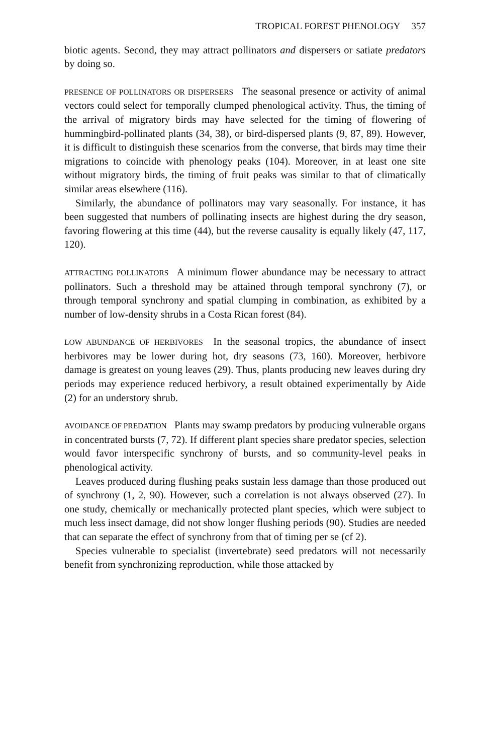TROPICAL FOREST PHENOLOGY 357
biotic agents. Second, they may attract pollinators and dispersers or satiate predators by doing so.
PRESENCE OF POLLINATORS OR DISPERSERS The seasonal presence or activity of animal vectors could select for temporally clumped phenological activity. Thus, the timing of the arrival of migratory birds may have selected for the timing of flowering of hummingbird-pollinated plants (34, 38), or bird-dispersed plants (9, 87, 89). However, it is difficult to distinguish these scenarios from the converse, that birds may time their migrations to coincide with phenology peaks (104). Moreover, in at least one site without migratory birds, the timing of fruit peaks was similar to that of climatically similar areas elsewhere (116).
Similarly, the abundance of pollinators may vary seasonally. For instance, it has been suggested that numbers of pollinating insects are highest during the dry season, favoring flowering at this time (44), but the reverse causality is equally likely (47, 117, 120).
ATTRACTING POLLINATORS A minimum flower abundance may be necessary to attract pollinators. Such a threshold may be attained through temporal synchrony (7), or through temporal synchrony and spatial clumping in combination, as exhibited by a number of low-density shrubs in a Costa Rican forest (84).
LOW ABUNDANCE OF HERBIVORES In the seasonal tropics, the abundance of insect herbivores may be lower during hot, dry seasons (73, 160). Moreover, herbivore damage is greatest on young leaves (29). Thus, plants producing new leaves during dry periods may experience reduced herbivory, a result obtained experimentally by Aide (2) for an understory shrub.
AVOIDANCE OF PREDATION Plants may swamp predators by producing vulnerable organs in concentrated bursts (7, 72). If different plant species share predator species, selection would favor interspecific synchrony of bursts, and so community-level peaks in phenological activity.
Leaves produced during flushing peaks sustain less damage than those produced out of synchrony (1, 2, 90). However, such a correlation is not always observed (27). In one study, chemically or mechanically protected plant species, which were subject to much less insect damage, did not show longer flushing periods (90). Studies are needed that can separate the effect of synchrony from that of timing per se (cf 2).
Species vulnerable to specialist (invertebrate) seed predators will not necessarily benefit from synchronizing reproduction, while those attacked by